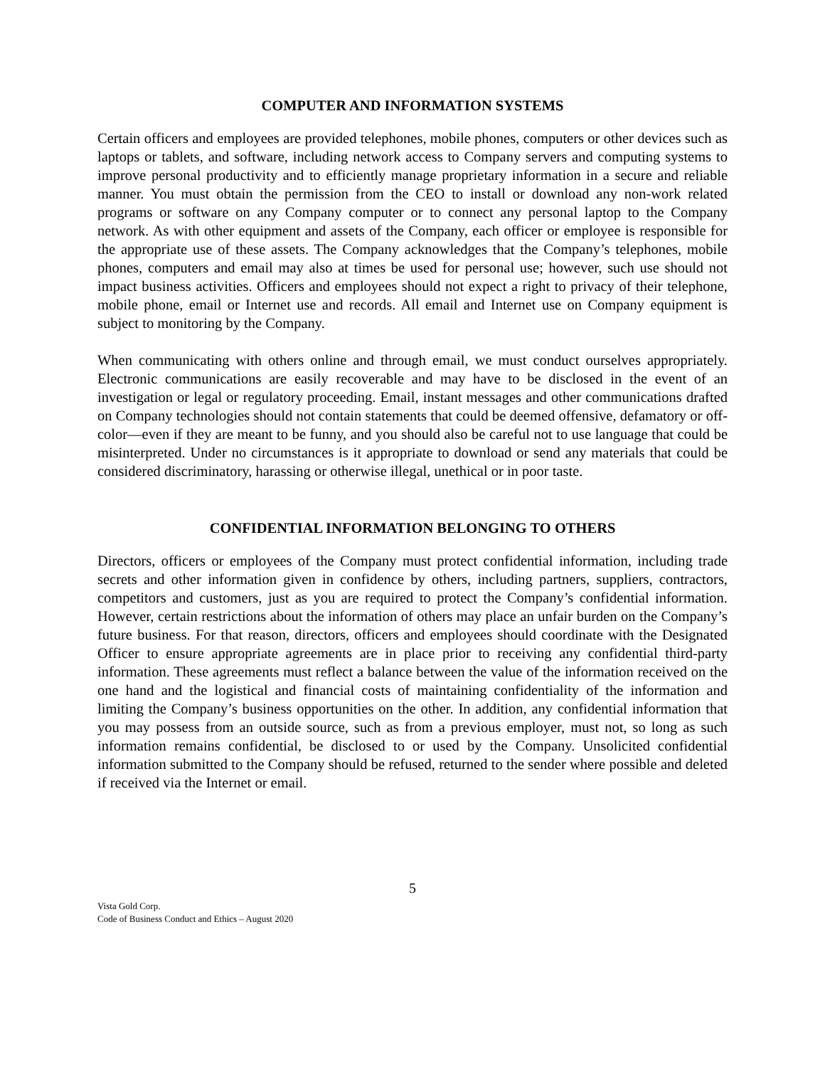COMPUTER AND INFORMATION SYSTEMS
Certain officers and employees are provided telephones, mobile phones, computers or other devices such as laptops or tablets, and software, including network access to Company servers and computing systems to improve personal productivity and to efficiently manage proprietary information in a secure and reliable manner. You must obtain the permission from the CEO to install or download any non-work related programs or software on any Company computer or to connect any personal laptop to the Company network. As with other equipment and assets of the Company, each officer or employee is responsible for the appropriate use of these assets. The Company acknowledges that the Company’s telephones, mobile phones, computers and email may also at times be used for personal use; however, such use should not impact business activities. Officers and employees should not expect a right to privacy of their telephone, mobile phone, email or Internet use and records. All email and Internet use on Company equipment is subject to monitoring by the Company.
When communicating with others online and through email, we must conduct ourselves appropriately. Electronic communications are easily recoverable and may have to be disclosed in the event of an investigation or legal or regulatory proceeding. Email, instant messages and other communications drafted on Company technologies should not contain statements that could be deemed offensive, defamatory or off-color—even if they are meant to be funny, and you should also be careful not to use language that could be misinterpreted. Under no circumstances is it appropriate to download or send any materials that could be considered discriminatory, harassing or otherwise illegal, unethical or in poor taste.
CONFIDENTIAL INFORMATION BELONGING TO OTHERS
Directors, officers or employees of the Company must protect confidential information, including trade secrets and other information given in confidence by others, including partners, suppliers, contractors, competitors and customers, just as you are required to protect the Company’s confidential information. However, certain restrictions about the information of others may place an unfair burden on the Company’s future business. For that reason, directors, officers and employees should coordinate with the Designated Officer to ensure appropriate agreements are in place prior to receiving any confidential third-party information. These agreements must reflect a balance between the value of the information received on the one hand and the logistical and financial costs of maintaining confidentiality of the information and limiting the Company’s business opportunities on the other. In addition, any confidential information that you may possess from an outside source, such as from a previous employer, must not, so long as such information remains confidential, be disclosed to or used by the Company. Unsolicited confidential information submitted to the Company should be refused, returned to the sender where possible and deleted if received via the Internet or email.
5
Vista Gold Corp.
Code of Business Conduct and Ethics – August 2020